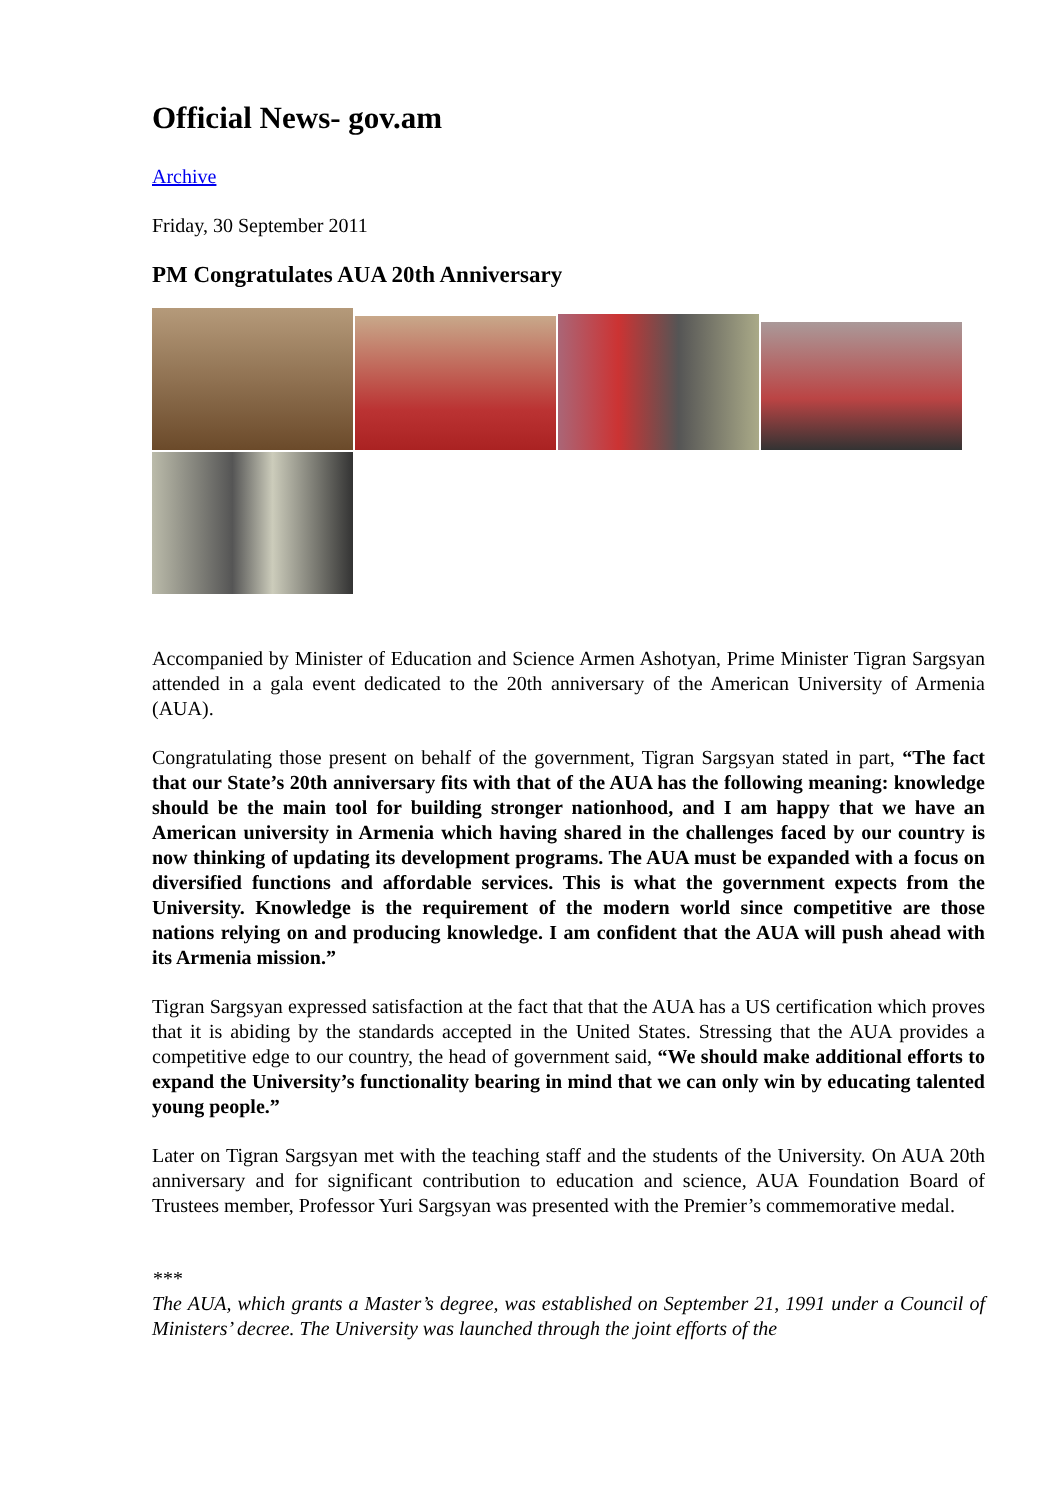Official News- gov.am
Archive
Friday, 30 September 2011
PM Congratulates AUA 20th Anniversary
Accompanied by Minister of Education and Science Armen Ashotyan, Prime Minister Tigran Sargsyan attended in a gala event dedicated to the 20th anniversary of the American University of Armenia (AUA).
Congratulating those present on behalf of the government, Tigran Sargsyan stated in part, “The fact that our State’s 20th anniversary fits with that of the AUA has the following meaning: knowledge should be the main tool for building stronger nationhood, and I am happy that we have an American university in Armenia which having shared in the challenges faced by our country is now thinking of updating its development programs. The AUA must be expanded with a focus on diversified functions and affordable services. This is what the government expects from the University. Knowledge is the requirement of the modern world since competitive are those nations relying on and producing knowledge. I am confident that the AUA will push ahead with its Armenia mission.”
Tigran Sargsyan expressed satisfaction at the fact that that the AUA has a US certification which proves that it is abiding by the standards accepted in the United States. Stressing that the AUA provides a competitive edge to our country, the head of government said, “We should make additional efforts to expand the University’s functionality bearing in mind that we can only win by educating talented young people.”
Later on Tigran Sargsyan met with the teaching staff and the students of the University. On AUA 20th anniversary and for significant contribution to education and science, AUA Foundation Board of Trustees member, Professor Yuri Sargsyan was presented with the Premier’s commemorative medal.
***
The AUA, which grants a Master’s degree, was established on September 21, 1991 under a Council of Ministers’ decree. The University was launched through the joint efforts of the